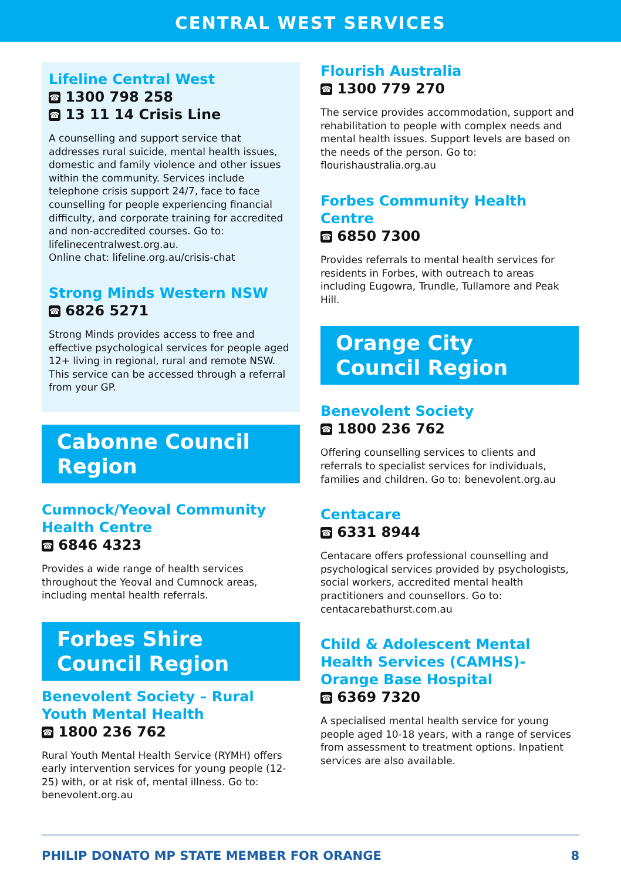CENTRAL WEST SERVICES
Lifeline Central West
☎ 1300 798 258
☎ 13 11 14 Crisis Line
A counselling and support service that addresses rural suicide, mental health issues, domestic and family violence and other issues within the community. Services include telephone crisis support 24/7, face to face counselling for people experiencing financial difficulty, and corporate training for accredited and non-accredited courses. Go to: lifelinecentralwest.org.au.
Online chat: lifeline.org.au/crisis-chat
Strong Minds Western NSW
☎ 6826 5271
Strong Minds provides access to free and effective psychological services for people aged 12+ living in regional, rural and remote NSW. This service can be accessed through a referral from your GP.
Cabonne Council Region
Cumnock/Yeoval Community Health Centre
☎ 6846 4323
Provides a wide range of health services throughout the Yeoval and Cumnock areas, including mental health referrals.
Forbes Shire Council Region
Benevolent Society – Rural Youth Mental Health
☎ 1800 236 762
Rural Youth Mental Health Service (RYMH) offers early intervention services for young people (12-25) with, or at risk of, mental illness. Go to: benevolent.org.au
Flourish Australia
☎ 1300 779 270
The service provides accommodation, support and rehabilitation to people with complex needs and mental health issues. Support levels are based on the needs of the person. Go to: flourishaustralia.org.au
Forbes Community Health Centre
☎ 6850 7300
Provides referrals to mental health services for residents in Forbes, with outreach to areas including Eugowra, Trundle, Tullamore and Peak Hill.
Orange City Council Region
Benevolent Society
☎ 1800 236 762
Offering counselling services to clients and referrals to specialist services for individuals, families and children. Go to: benevolent.org.au
Centacare
☎ 6331 8944
Centacare offers professional counselling and psychological services provided by psychologists, social workers, accredited mental health practitioners and counsellors. Go to: centacarebathurst.com.au
Child & Adolescent Mental Health Services (CAMHS)- Orange Base Hospital
☎ 6369 7320
A specialised mental health service for young people aged 10-18 years, with a range of services from assessment to treatment options. Inpatient services are also available.
PHILIP DONATO MP STATE MEMBER FOR ORANGE 8